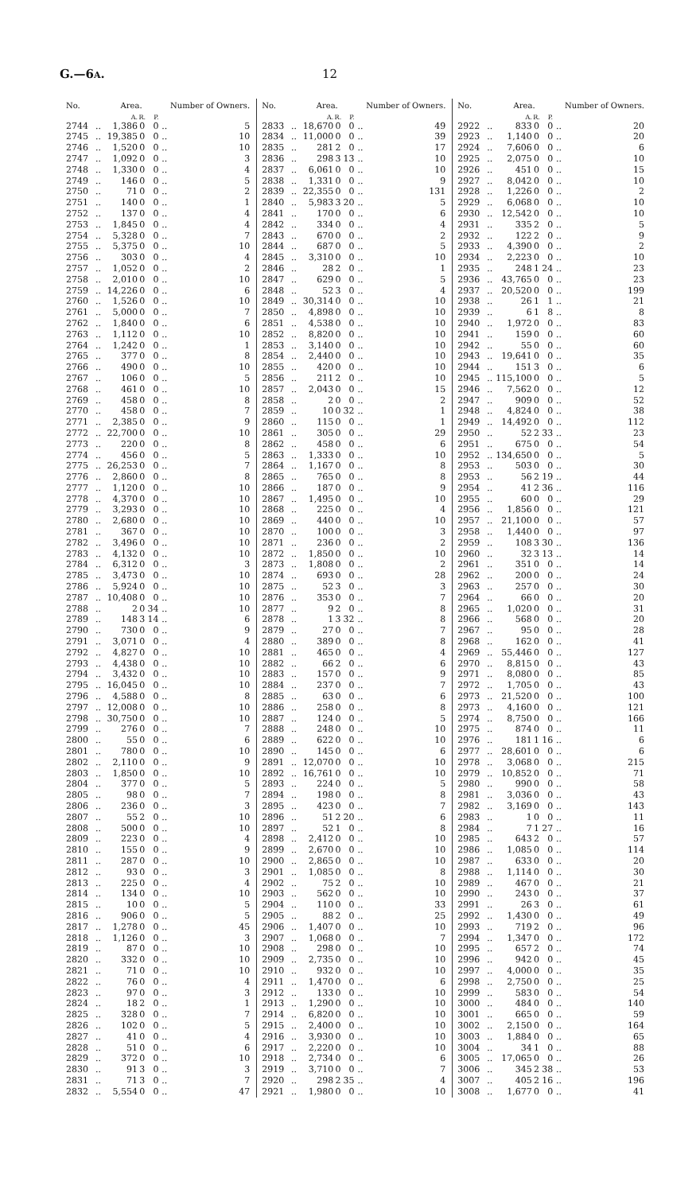G.—6A. 12
| No. | | Area. | | | | Number of Owners. | No. | | Area. | | | | Number of Owners. | No. | | Area. | | | | Number of Owners. |
| --- | --- | --- | --- | --- | --- | --- | --- | --- | --- | --- | --- | --- | --- | --- | --- | --- | --- | --- | --- | --- |
| | | A. | R. | P. | | | | | A. | R. | P. | | | | | A. | R. | P. | | |
| 2744 | .. | 1,386 | 0 | 0 | .. | 5 | 2833 | .. | 18,670 | 0 | 0 | .. | 49 | 2922 | .. | 833 | 0 | 0 | .. | 20 |
| 2745 | .. | 19,385 | 0 | 0 | .. | 10 | 2834 | .. | 11,000 | 0 | 0 | .. | 39 | 2923 | .. | 1,140 | 0 | 0 | .. | 20 |
| 2746 | .. | 1,520 | 0 | 0 | .. | 10 | 2835 | .. | 281 | 2 | 0 | .. | 17 | 2924 | .. | 7,606 | 0 | 0 | .. | 6 |
| 2747 | .. | 1,092 | 0 | 0 | .. | 3 | 2836 | .. | 298 | 3 | 13 | .. | 10 | 2925 | .. | 2,075 | 0 | 0 | .. | 10 |
| 2748 | .. | 1,330 | 0 | 0 | .. | 4 | 2837 | .. | 6,061 | 0 | 0 | .. | 10 | 2926 | .. | 451 | 0 | 0 | .. | 15 |
| 2749 | .. | 146 | 0 | 0 | .. | 5 | 2838 | .. | 1,331 | 0 | 0 | .. | 9 | 2927 | .. | 8,042 | 0 | 0 | .. | 10 |
| 2750 | .. | 71 | 0 | 0 | .. | 2 | 2839 | .. | 22,355 | 0 | 0 | .. | 131 | 2928 | .. | 1,226 | 0 | 0 | .. | 2 |
| 2751 | .. | 140 | 0 | 0 | .. | 1 | 2840 | .. | 5,983 | 3 | 20 | .. | 5 | 2929 | .. | 6,068 | 0 | 0 | .. | 10 |
| 2752 | .. | 137 | 0 | 0 | .. | 4 | 2841 | .. | 170 | 0 | 0 | .. | 6 | 2930 | .. | 12,542 | 0 | 0 | .. | 10 |
| 2753 | .. | 1,845 | 0 | 0 | .. | 4 | 2842 | .. | 334 | 0 | 0 | .. | 4 | 2931 | .. | 335 | 2 | 0 | .. | 5 |
| 2754 | .. | 5,328 | 0 | 0 | .. | 7 | 2843 | .. | 670 | 0 | 0 | .. | 2 | 2932 | .. | 122 | 2 | 0 | .. | 9 |
| 2755 | .. | 5,375 | 0 | 0 | .. | 10 | 2844 | .. | 687 | 0 | 0 | .. | 5 | 2933 | .. | 4,390 | 0 | 0 | .. | 2 |
| 2756 | .. | 303 | 0 | 0 | .. | 4 | 2845 | .. | 3,310 | 0 | 0 | .. | 10 | 2934 | .. | 2,223 | 0 | 0 | .. | 10 |
| 2757 | .. | 1,052 | 0 | 0 | .. | 2 | 2846 | .. | 28 | 2 | 0 | .. | 1 | 2935 | .. | 248 | 1 | 24 | .. | 23 |
| 2758 | .. | 2,010 | 0 | 0 | .. | 10 | 2847 | .. | 629 | 0 | 0 | .. | 5 | 2936 | .. | 43,765 | 0 | 0 | .. | 23 |
| 2759 | .. | 14,226 | 0 | 0 | .. | 6 | 2848 | .. | 52 | 3 | 0 | .. | 4 | 2937 | .. | 20,520 | 0 | 0 | .. | 199 |
| 2760 | .. | 1,526 | 0 | 0 | .. | 10 | 2849 | .. | 30,314 | 0 | 0 | .. | 10 | 2938 | .. | 26 | 1 | 1 | .. | 21 |
| 2761 | .. | 5,000 | 0 | 0 | .. | 7 | 2850 | .. | 4,898 | 0 | 0 | .. | 10 | 2939 | .. | 6 | 1 | 8 | .. | 8 |
| 2762 | .. | 1,840 | 0 | 0 | .. | 6 | 2851 | .. | 4,538 | 0 | 0 | .. | 10 | 2940 | .. | 1,972 | 0 | 0 | .. | 83 |
| 2763 | .. | 1,112 | 0 | 0 | .. | 10 | 2852 | .. | 8,820 | 0 | 0 | .. | 10 | 2941 | .. | 159 | 0 | 0 | .. | 60 |
| 2764 | .. | 1,242 | 0 | 0 | .. | 1 | 2853 | .. | 3,140 | 0 | 0 | .. | 10 | 2942 | .. | 55 | 0 | 0 | .. | 60 |
| 2765 | .. | 377 | 0 | 0 | .. | 8 | 2854 | .. | 2,440 | 0 | 0 | .. | 10 | 2943 | .. | 19,641 | 0 | 0 | .. | 35 |
| 2766 | .. | 490 | 0 | 0 | .. | 10 | 2855 | .. | 420 | 0 | 0 | .. | 10 | 2944 | .. | 151 | 3 | 0 | .. | 6 |
| 2767 | .. | 106 | 0 | 0 | .. | 5 | 2856 | .. | 211 | 2 | 0 | .. | 10 | 2945 | .. | 115,100 | 0 | 0 | .. | 5 |
| 2768 | .. | 461 | 0 | 0 | .. | 10 | 2857 | .. | 2,043 | 0 | 0 | .. | 15 | 2946 | .. | 7,562 | 0 | 0 | .. | 12 |
| 2769 | .. | 458 | 0 | 0 | .. | 8 | 2858 | .. | 2 | 0 | 0 | .. | 2 | 2947 | .. | 909 | 0 | 0 | .. | 52 |
| 2770 | .. | 458 | 0 | 0 | .. | 7 | 2859 | .. | 10 | 0 | 32 | .. | 1 | 2948 | .. | 4,824 | 0 | 0 | .. | 38 |
| 2771 | .. | 2,385 | 0 | 0 | .. | 9 | 2860 | .. | 115 | 0 | 0 | .. | 1 | 2949 | .. | 14,492 | 0 | 0 | .. | 112 |
| 2772 | .. | 22,700 | 0 | 0 | .. | 10 | 2861 | .. | 305 | 0 | 0 | .. | 29 | 2950 | .. | 52 | 2 | 33 | .. | 23 |
| 2773 | .. | 220 | 0 | 0 | .. | 8 | 2862 | .. | 458 | 0 | 0 | .. | 6 | 2951 | .. | 675 | 0 | 0 | .. | 54 |
| 2774 | .. | 456 | 0 | 0 | .. | 5 | 2863 | .. | 1,333 | 0 | 0 | .. | 10 | 2952 | .. | 134,650 | 0 | 0 | .. | 5 |
| 2775 | .. | 26,253 | 0 | 0 | .. | 7 | 2864 | .. | 1,167 | 0 | 0 | .. | 8 | 2953 | .. | 503 | 0 | 0 | .. | 30 |
| 2776 | .. | 2,860 | 0 | 0 | .. | 8 | 2865 | .. | 765 | 0 | 0 | .. | 8 | 2953 | .. | 56 | 2 | 19 | .. | 44 |
| 2777 | .. | 1,120 | 0 | 0 | .. | 10 | 2866 | .. | 187 | 0 | 0 | .. | 9 | 2954 | .. | 41 | 2 | 36 | .. | 116 |
| 2778 | .. | 4,370 | 0 | 0 | .. | 10 | 2867 | .. | 1,495 | 0 | 0 | .. | 10 | 2955 | .. | 60 | 0 | 0 | .. | 29 |
| 2779 | .. | 3,293 | 0 | 0 | .. | 10 | 2868 | .. | 225 | 0 | 0 | .. | 4 | 2956 | .. | 1,856 | 0 | 0 | .. | 121 |
| 2780 | .. | 2,680 | 0 | 0 | .. | 10 | 2869 | .. | 440 | 0 | 0 | .. | 10 | 2957 | .. | 21,100 | 0 | 0 | .. | 57 |
| 2781 | .. | 367 | 0 | 0 | .. | 10 | 2870 | .. | 100 | 0 | 0 | .. | 3 | 2958 | .. | 1,440 | 0 | 0 | .. | 97 |
| 2782 | .. | 3,496 | 0 | 0 | .. | 10 | 2871 | .. | 236 | 0 | 0 | .. | 2 | 2959 | .. | 108 | 3 | 30 | .. | 136 |
| 2783 | .. | 4,132 | 0 | 0 | .. | 10 | 2872 | .. | 1,850 | 0 | 0 | .. | 10 | 2960 | .. | 32 | 3 | 13 | .. | 14 |
| 2784 | .. | 6,312 | 0 | 0 | .. | 3 | 2873 | .. | 1,808 | 0 | 0 | .. | 2 | 2961 | .. | 351 | 0 | 0 | .. | 14 |
| 2785 | .. | 3,473 | 0 | 0 | .. | 10 | 2874 | .. | 693 | 0 | 0 | .. | 28 | 2962 | .. | 200 | 0 | 0 | .. | 24 |
| 2786 | .. | 5,924 | 0 | 0 | .. | 10 | 2875 | .. | 52 | 3 | 0 | .. | 3 | 2963 | .. | 257 | 0 | 0 | .. | 30 |
| 2787 | .. | 10,408 | 0 | 0 | .. | 10 | 2876 | .. | 353 | 0 | 0 | .. | 7 | 2964 | .. | 66 | 0 | 0 | .. | 20 |
| 2788 | .. | 2 | 0 | 34 | .. | 10 | 2877 | .. | 9 | 2 | 0 | .. | 8 | 2965 | .. | 1,020 | 0 | 0 | .. | 31 |
| 2789 | .. | 148 | 3 | 14 | .. | 6 | 2878 | .. | 1 | 3 | 32 | .. | 8 | 2966 | .. | 568 | 0 | 0 | .. | 20 |
| 2790 | .. | 730 | 0 | 0 | .. | 9 | 2879 | .. | 27 | 0 | 0 | .. | 7 | 2967 | .. | 95 | 0 | 0 | .. | 28 |
| 2791 | .. | 3,071 | 0 | 0 | .. | 4 | 2880 | .. | 389 | 0 | 0 | .. | 8 | 2968 | .. | 162 | 0 | 0 | .. | 41 |
| 2792 | .. | 4,827 | 0 | 0 | .. | 10 | 2881 | .. | 465 | 0 | 0 | .. | 4 | 2969 | .. | 55,446 | 0 | 0 | .. | 127 |
| 2793 | .. | 4,438 | 0 | 0 | .. | 10 | 2882 | .. | 66 | 2 | 0 | .. | 6 | 2970 | .. | 8,815 | 0 | 0 | .. | 43 |
| 2794 | .. | 3,432 | 0 | 0 | .. | 10 | 2883 | .. | 157 | 0 | 0 | .. | 9 | 2971 | .. | 8,080 | 0 | 0 | .. | 85 |
| 2795 | .. | 16,045 | 0 | 0 | .. | 10 | 2884 | .. | 237 | 0 | 0 | .. | 7 | 2972 | .. | 1,705 | 0 | 0 | .. | 43 |
| 2796 | .. | 4,588 | 0 | 0 | .. | 8 | 2885 | .. | 63 | 0 | 0 | .. | 6 | 2973 | .. | 21,520 | 0 | 0 | .. | 100 |
| 2797 | .. | 12,008 | 0 | 0 | .. | 10 | 2886 | .. | 258 | 0 | 0 | .. | 8 | 2973 | .. | 4,160 | 0 | 0 | .. | 121 |
| 2798 | .. | 30,750 | 0 | 0 | .. | 10 | 2887 | .. | 124 | 0 | 0 | .. | 5 | 2974 | .. | 8,750 | 0 | 0 | .. | 166 |
| 2799 | .. | 276 | 0 | 0 | .. | 7 | 2888 | .. | 248 | 0 | 0 | .. | 10 | 2975 | .. | 874 | 0 | 0 | .. | 11 |
| 2800 | .. | 55 | 0 | 0 | .. | 6 | 2889 | .. | 622 | 0 | 0 | .. | 10 | 2976 | .. | 181 | 1 | 16 | .. | 6 |
| 2801 | .. | 780 | 0 | 0 | .. | 10 | 2890 | .. | 145 | 0 | 0 | .. | 6 | 2977 | .. | 28,601 | 0 | 0 | .. | 6 |
| 2802 | .. | 2,110 | 0 | 0 | .. | 9 | 2891 | .. | 12,070 | 0 | 0 | .. | 10 | 2978 | .. | 3,068 | 0 | 0 | .. | 215 |
| 2803 | .. | 1,850 | 0 | 0 | .. | 10 | 2892 | .. | 16,761 | 0 | 0 | .. | 10 | 2979 | .. | 10,852 | 0 | 0 | .. | 71 |
| 2804 | .. | 377 | 0 | 0 | .. | 5 | 2893 | .. | 224 | 0 | 0 | .. | 5 | 2980 | .. | 990 | 0 | 0 | .. | 58 |
| 2805 | .. | 98 | 0 | 0 | .. | 7 | 2894 | .. | 198 | 0 | 0 | .. | 8 | 2981 | .. | 3,036 | 0 | 0 | .. | 43 |
| 2806 | .. | 236 | 0 | 0 | .. | 3 | 2895 | .. | 423 | 0 | 0 | .. | 7 | 2982 | .. | 3,169 | 0 | 0 | .. | 143 |
| 2807 | .. | 55 | 2 | 0 | .. | 10 | 2896 | .. | 51 | 2 | 20 | .. | 6 | 2983 | .. | 1 | 0 | 0 | .. | 11 |
| 2808 | .. | 500 | 0 | 0 | .. | 10 | 2897 | .. | 52 | 1 | 0 | .. | 8 | 2984 | .. | 7 | 1 | 27 | .. | 16 |
| 2809 | .. | 223 | 0 | 0 | .. | 4 | 2898 | .. | 2,412 | 0 | 0 | .. | 10 | 2985 | .. | 643 | 2 | 0 | .. | 57 |
| 2810 | .. | 155 | 0 | 0 | .. | 9 | 2899 | .. | 2,670 | 0 | 0 | .. | 10 | 2986 | .. | 1,085 | 0 | 0 | .. | 114 |
| 2811 | .. | 287 | 0 | 0 | .. | 10 | 2900 | .. | 2,865 | 0 | 0 | .. | 10 | 2987 | .. | 633 | 0 | 0 | .. | 20 |
| 2812 | .. | 93 | 0 | 0 | .. | 3 | 2901 | .. | 1,085 | 0 | 0 | .. | 8 | 2988 | .. | 1,114 | 0 | 0 | .. | 30 |
| 2813 | .. | 225 | 0 | 0 | .. | 4 | 2902 | .. | 75 | 2 | 0 | .. | 10 | 2989 | .. | 467 | 0 | 0 | .. | 21 |
| 2814 | .. | 134 | 0 | 0 | .. | 10 | 2903 | .. | 562 | 0 | 0 | .. | 10 | 2990 | .. | 243 | 0 | 0 | .. | 37 |
| 2815 | .. | 10 | 0 | 0 | .. | 5 | 2904 | .. | 110 | 0 | 0 | .. | 33 | 2991 | .. | 26 | 3 | 0 | .. | 61 |
| 2816 | .. | 906 | 0 | 0 | .. | 5 | 2905 | .. | 88 | 2 | 0 | .. | 25 | 2992 | .. | 1,430 | 0 | 0 | .. | 49 |
| 2817 | .. | 1,278 | 0 | 0 | .. | 45 | 2906 | .. | 1,407 | 0 | 0 | .. | 10 | 2993 | .. | 719 | 2 | 0 | .. | 96 |
| 2818 | .. | 1,126 | 0 | 0 | .. | 3 | 2907 | .. | 1,068 | 0 | 0 | .. | 7 | 2994 | .. | 1,347 | 0 | 0 | .. | 172 |
| 2819 | .. | 87 | 0 | 0 | .. | 10 | 2908 | .. | 298 | 0 | 0 | .. | 10 | 2995 | .. | 657 | 2 | 0 | .. | 74 |
| 2820 | .. | 332 | 0 | 0 | .. | 10 | 2909 | .. | 2,735 | 0 | 0 | .. | 10 | 2996 | .. | 942 | 0 | 0 | .. | 45 |
| 2821 | .. | 71 | 0 | 0 | .. | 10 | 2910 | .. | 932 | 0 | 0 | .. | 10 | 2997 | .. | 4,000 | 0 | 0 | .. | 35 |
| 2822 | .. | 76 | 0 | 0 | .. | 4 | 2911 | .. | 1,470 | 0 | 0 | .. | 6 | 2998 | .. | 2,750 | 0 | 0 | .. | 25 |
| 2823 | .. | 97 | 0 | 0 | .. | 3 | 2912 | .. | 133 | 0 | 0 | .. | 10 | 2999 | .. | 583 | 0 | 0 | .. | 54 |
| 2824 | .. | 18 | 2 | 0 | .. | 1 | 2913 | .. | 1,290 | 0 | 0 | .. | 10 | 3000 | .. | 484 | 0 | 0 | .. | 140 |
| 2825 | .. | 328 | 0 | 0 | .. | 7 | 2914 | .. | 6,820 | 0 | 0 | .. | 10 | 3001 | .. | 665 | 0 | 0 | .. | 59 |
| 2826 | .. | 102 | 0 | 0 | .. | 5 | 2915 | .. | 2,400 | 0 | 0 | .. | 10 | 3002 | .. | 2,150 | 0 | 0 | .. | 164 |
| 2827 | .. | 41 | 0 | 0 | .. | 4 | 2916 | .. | 3,930 | 0 | 0 | .. | 10 | 3003 | .. | 1,884 | 0 | 0 | .. | 65 |
| 2828 | .. | 51 | 0 | 0 | .. | 6 | 2917 | .. | 2,220 | 0 | 0 | .. | 10 | 3004 | .. | 34 | 1 | 0 | .. | 88 |
| 2829 | .. | 372 | 0 | 0 | .. | 10 | 2918 | .. | 2,734 | 0 | 0 | .. | 6 | 3005 | .. | 17,065 | 0 | 0 | .. | 26 |
| 2830 | .. | 91 | 3 | 0 | .. | 3 | 2919 | .. | 3,710 | 0 | 0 | .. | 7 | 3006 | .. | 345 | 2 | 38 | .. | 53 |
| 2831 | .. | 71 | 3 | 0 | .. | 7 | 2920 | .. | 298 | 2 | 35 | .. | 4 | 3007 | .. | 405 | 2 | 16 | .. | 196 |
| 2832 | .. | 5,554 | 0 | 0 | .. | 47 | 2921 | .. | 1,980 | 0 | 0 | .. | 10 | 3008 | .. | 1,677 | 0 | 0 | .. | 41 |